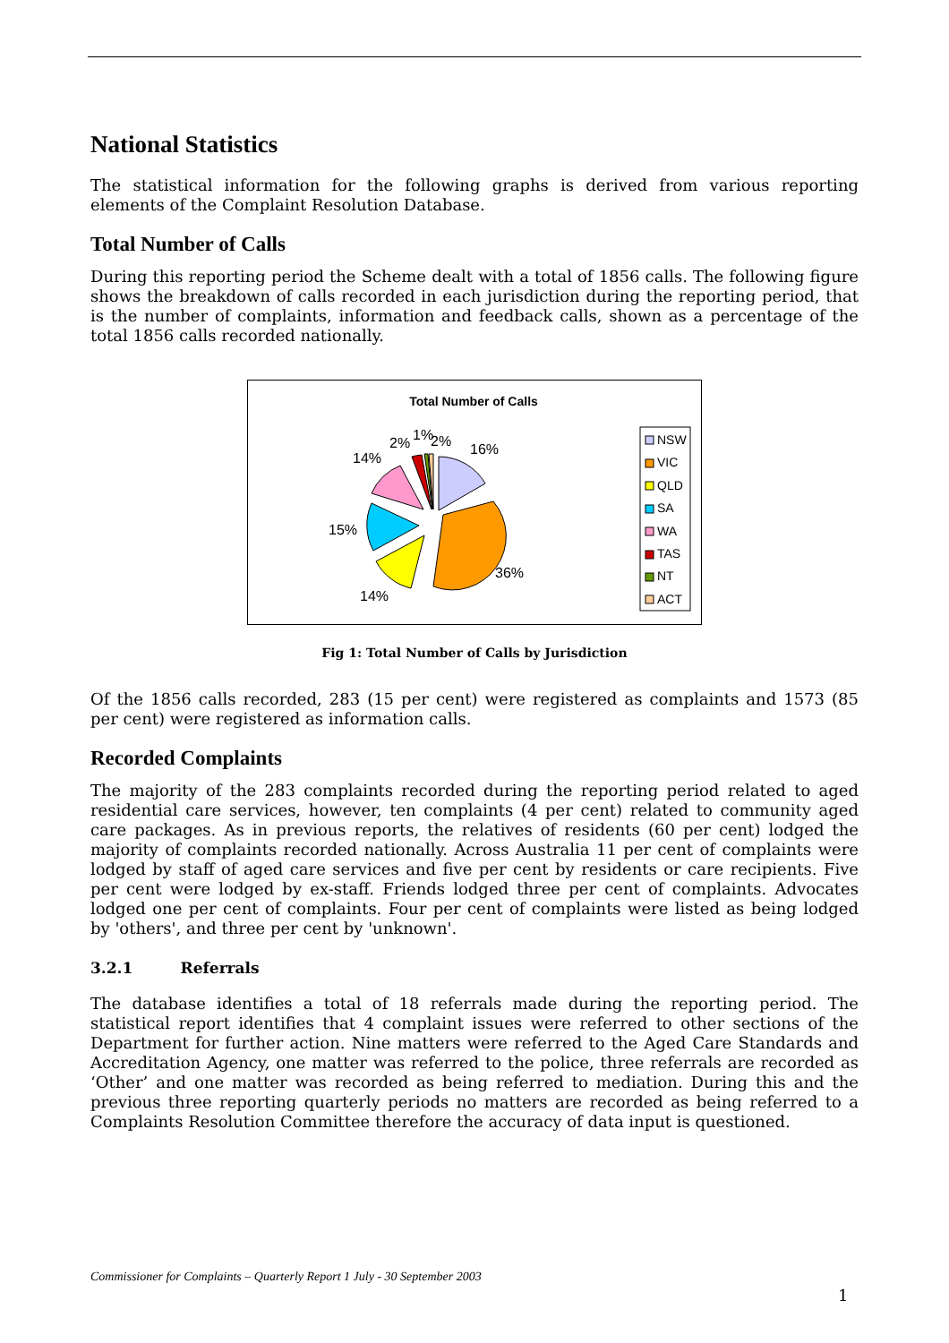National Statistics
The statistical information for the following graphs is derived from various reporting elements of the Complaint Resolution Database.
Total Number of Calls
During this reporting period the Scheme dealt with a total of 1856 calls. The following figure shows the breakdown of calls recorded in each jurisdiction during the reporting period, that is the number of complaints, information and feedback calls, shown as a percentage of the total 1856 calls recorded nationally.
Total Number of Calls
16%
36%
14%
15%
14%
2%
1%
2%
NSW
VIC
QLD
SA
WA
TAS
NT
ACT
Fig 1: Total Number of Calls by Jurisdiction
Of the 1856 calls recorded, 283 (15 per cent) were registered as complaints and 1573 (85 per cent) were registered as information calls.
Recorded Complaints
The majority of the 283 complaints recorded during the reporting period related to aged residential care services, however, ten complaints (4 per cent) related to community aged care packages. As in previous reports, the relatives of residents (60 per cent) lodged the majority of complaints recorded nationally. Across Australia 11 per cent of complaints were lodged by staff of aged care services and five per cent by residents or care recipients. Five per cent were lodged by ex-staff. Friends lodged three per cent of complaints. Advocates lodged one per cent of complaints. Four per cent of complaints were listed as being lodged by 'others', and three per cent by 'unknown'.
3.2.1 Referrals
The database identifies a total of 18 referrals made during the reporting period. The statistical report identifies that 4 complaint issues were referred to other sections of the Department for further action. Nine matters were referred to the Aged Care Standards and Accreditation Agency, one matter was referred to the police, three referrals are recorded as ‘Other’ and one matter was recorded as being referred to mediation. During this and the previous three reporting quarterly periods no matters are recorded as being referred to a Complaints Resolution Committee therefore the accuracy of data input is questioned.
Commissioner for Complaints – Quarterly Report 1 July - 30 September 2003
1